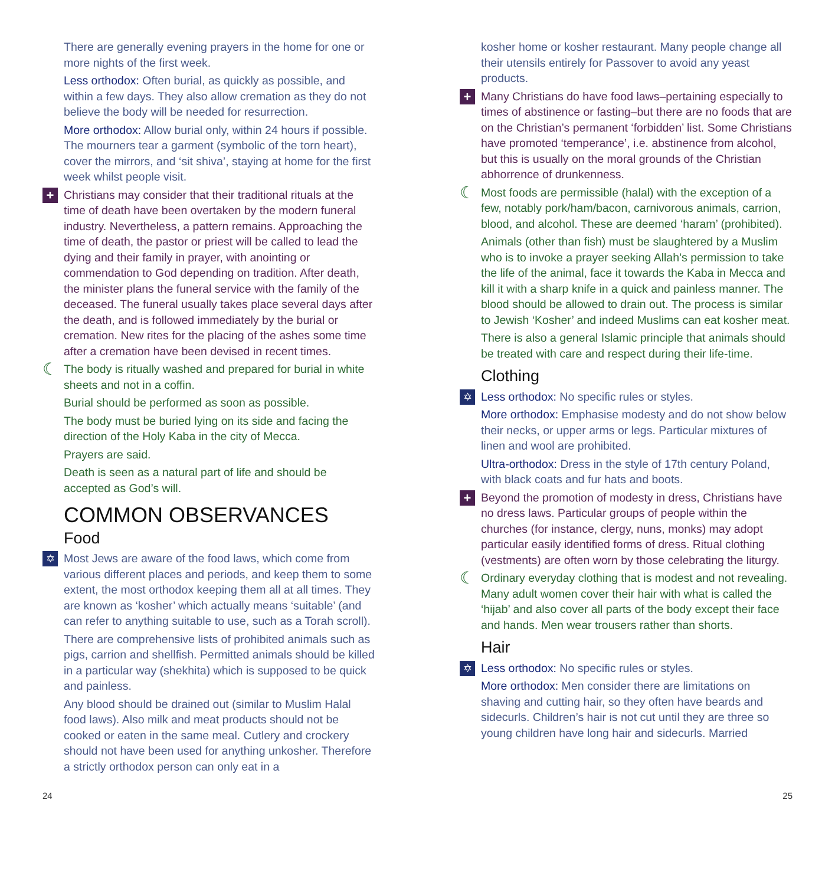There are generally evening prayers in the home for one or more nights of the first week.
Less orthodox: Often burial, as quickly as possible, and within a few days. They also allow cremation as they do not believe the body will be needed for resurrection.
More orthodox: Allow burial only, within 24 hours if possible. The mourners tear a garment (symbolic of the torn heart), cover the mirrors, and ‘sit shiva’, staying at home for the first week whilst people visit.
+ Christians may consider that their traditional rituals at the time of death have been overtaken by the modern funeral industry. Nevertheless, a pattern remains. Approaching the time of death, the pastor or priest will be called to lead the dying and their family in prayer, with anointing or commendation to God depending on tradition. After death, the minister plans the funeral service with the family of the deceased. The funeral usually takes place several days after the death, and is followed immediately by the burial or cremation. New rites for the placing of the ashes some time after a cremation have been devised in recent times.
☾ The body is ritually washed and prepared for burial in white sheets and not in a coffin.
Burial should be performed as soon as possible.
The body must be buried lying on its side and facing the direction of the Holy Kaba in the city of Mecca.
Prayers are said.
Death is seen as a natural part of life and should be accepted as God’s will.
COMMON OBSERVANCES
Food
✡ Most Jews are aware of the food laws, which come from various different places and periods, and keep them to some extent, the most orthodox keeping them all at all times. They are known as ‘kosher’ which actually means ‘suitable’ (and can refer to anything suitable to use, such as a Torah scroll).
There are comprehensive lists of prohibited animals such as pigs, carrion and shellfish. Permitted animals should be killed in a particular way (shekhita) which is supposed to be quick and painless.
Any blood should be drained out (similar to Muslim Halal food laws). Also milk and meat products should not be cooked or eaten in the same meal. Cutlery and crockery should not have been used for anything unkosher. Therefore a strictly orthodox person can only eat in a
kosher home or kosher restaurant. Many people change all their utensils entirely for Passover to avoid any yeast products.
+ Many Christians do have food laws–pertaining especially to times of abstinence or fasting–but there are no foods that are on the Christian’s permanent ‘forbidden’ list. Some Christians have promoted ‘temperance’, i.e. abstinence from alcohol, but this is usually on the moral grounds of the Christian abhorrence of drunkenness.
☾ Most foods are permissible (halal) with the exception of a few, notably pork/ham/bacon, carnivorous animals, carrion, blood, and alcohol. These are deemed ‘haram’ (prohibited).
Animals (other than fish) must be slaughtered by a Muslim who is to invoke a prayer seeking Allah’s permission to take the life of the animal, face it towards the Kaba in Mecca and kill it with a sharp knife in a quick and painless manner. The blood should be allowed to drain out. The process is similar to Jewish ‘Kosher’ and indeed Muslims can eat kosher meat.
There is also a general Islamic principle that animals should be treated with care and respect during their life-time.
Clothing
✡ Less orthodox: No specific rules or styles.
More orthodox: Emphasise modesty and do not show below their necks, or upper arms or legs. Particular mixtures of linen and wool are prohibited.
Ultra-orthodox: Dress in the style of 17th century Poland, with black coats and fur hats and boots.
+ Beyond the promotion of modesty in dress, Christians have no dress laws. Particular groups of people within the churches (for instance, clergy, nuns, monks) may adopt particular easily identified forms of dress. Ritual clothing (vestments) are often worn by those celebrating the liturgy.
☾ Ordinary everyday clothing that is modest and not revealing. Many adult women cover their hair with what is called the ‘hijab’ and also cover all parts of the body except their face and hands. Men wear trousers rather than shorts.
Hair
✡ Less orthodox: No specific rules or styles.
More orthodox: Men consider there are limitations on shaving and cutting hair, so they often have beards and sidecurls. Children’s hair is not cut until they are three so young children have long hair and sidecurls. Married
24 25